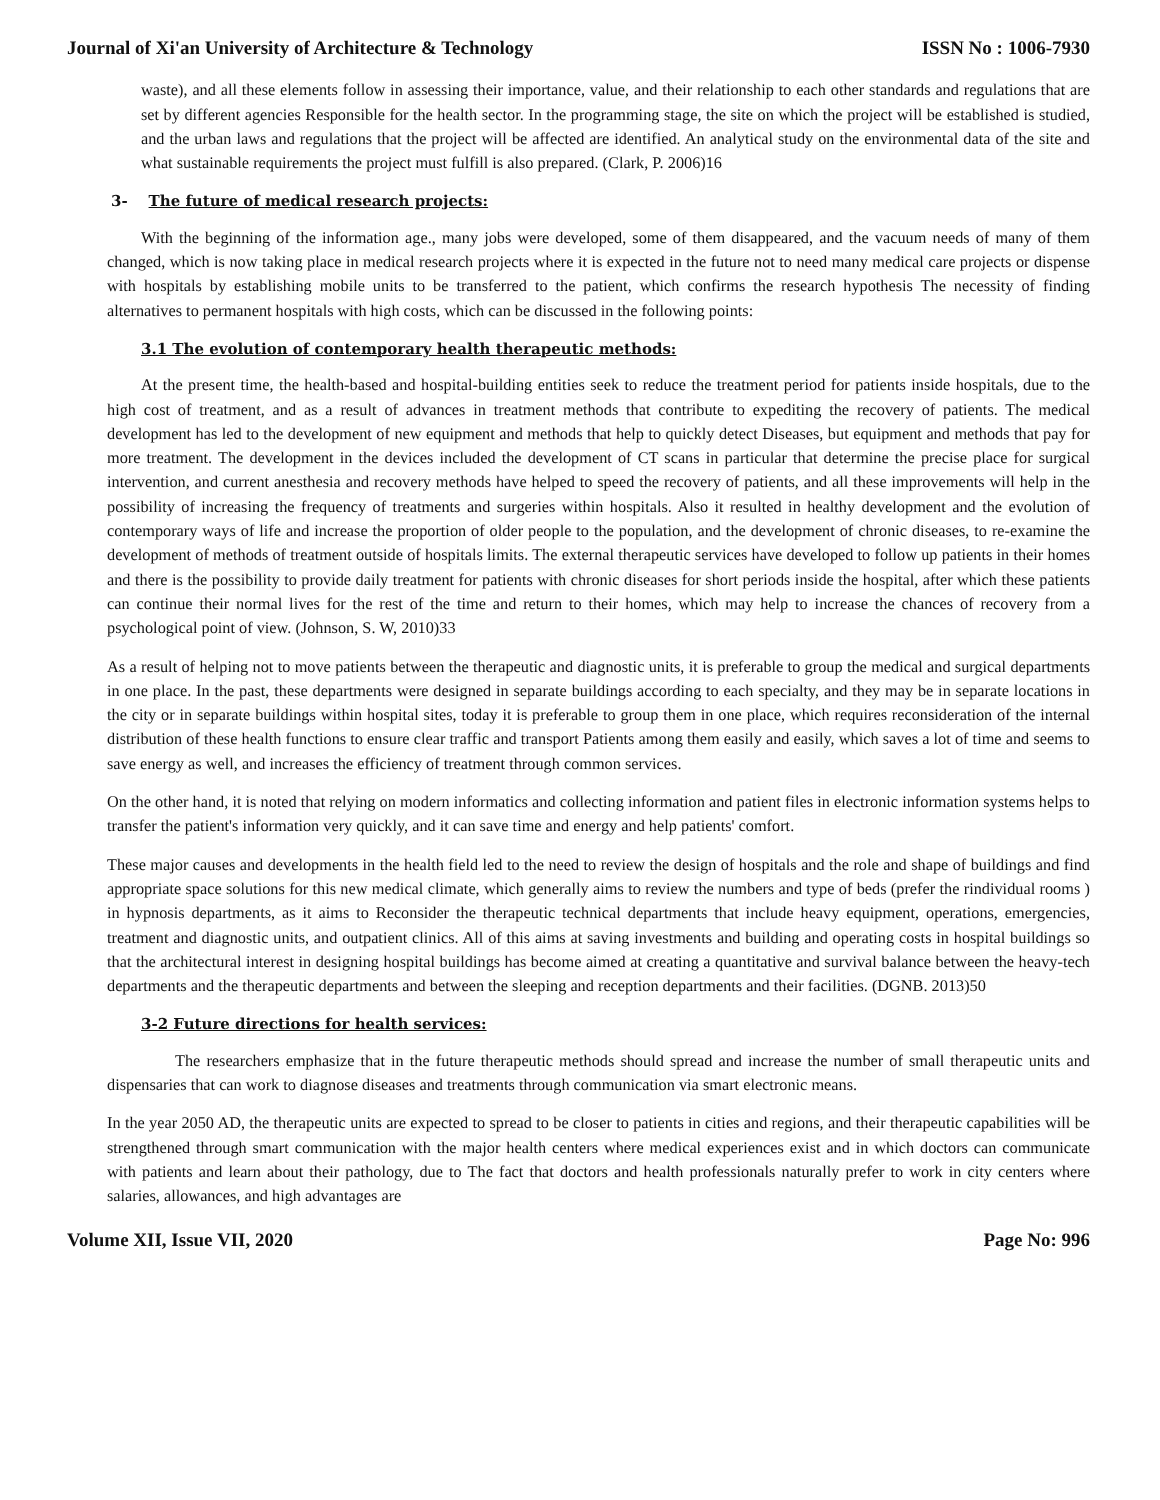Journal of Xi'an University of Architecture & Technology ISSN No : 1006-7930
waste), and all these elements follow in assessing their importance, value, and their relationship to each other standards and regulations that are set by different agencies Responsible for the health sector. In the programming stage, the site on which the project will be established is studied, and the urban laws and regulations that the project will be affected are identified. An analytical study on the environmental data of the site and what sustainable requirements the project must fulfill is also prepared. (Clark, P. 2006)16
3- The future of medical research projects:
With the beginning of the information age., many jobs were developed, some of them disappeared, and the vacuum needs of many of them changed, which is now taking place in medical research projects where it is expected in the future not to need many medical care projects or dispense with hospitals by establishing mobile units to be transferred to the patient, which confirms the research hypothesis The necessity of finding alternatives to permanent hospitals with high costs, which can be discussed in the following points:
3.1 The evolution of contemporary health therapeutic methods:
At the present time, the health-based and hospital-building entities seek to reduce the treatment period for patients inside hospitals, due to the high cost of treatment, and as a result of advances in treatment methods that contribute to expediting the recovery of patients. The medical development has led to the development of new equipment and methods that help to quickly detect Diseases, but equipment and methods that pay for more treatment. The development in the devices included the development of CT scans in particular that determine the precise place for surgical intervention, and current anesthesia and recovery methods have helped to speed the recovery of patients, and all these improvements will help in the possibility of increasing the frequency of treatments and surgeries within hospitals. Also it resulted in healthy development and the evolution of contemporary ways of life and increase the proportion of older people to the population, and the development of chronic diseases, to re-examine the development of methods of treatment outside of hospitals limits. The external therapeutic services have developed to follow up patients in their homes and there is the possibility to provide daily treatment for patients with chronic diseases for short periods inside the hospital, after which these patients can continue their normal lives for the rest of the time and return to their homes, which may help to increase the chances of recovery from a psychological point of view. (Johnson, S. W, 2010)33
As a result of helping not to move patients between the therapeutic and diagnostic units, it is preferable to group the medical and surgical departments in one place. In the past, these departments were designed in separate buildings according to each specialty, and they may be in separate locations in the city or in separate buildings within hospital sites, today it is preferable to group them in one place, which requires reconsideration of the internal distribution of these health functions to ensure clear traffic and transport Patients among them easily and easily, which saves a lot of time and seems to save energy as well, and increases the efficiency of treatment through common services.
On the other hand, it is noted that relying on modern informatics and collecting information and patient files in electronic information systems helps to transfer the patient's information very quickly, and it can save time and energy and help patients' comfort.
These major causes and developments in the health field led to the need to review the design of hospitals and the role and shape of buildings and find appropriate space solutions for this new medical climate, which generally aims to review the numbers and type of beds (prefer the rindividual rooms ) in hypnosis departments, as it aims to Reconsider the therapeutic technical departments that include heavy equipment, operations, emergencies, treatment and diagnostic units, and outpatient clinics. All of this aims at saving investments and building and operating costs in hospital buildings so that the architectural interest in designing hospital buildings has become aimed at creating a quantitative and survival balance between the heavy-tech departments and the therapeutic departments and between the sleeping and reception departments and their facilities. (DGNB. 2013)50
3-2 Future directions for health services:
The researchers emphasize that in the future therapeutic methods should spread and increase the number of small therapeutic units and dispensaries that can work to diagnose diseases and treatments through communication via smart electronic means.
In the year 2050 AD, the therapeutic units are expected to spread to be closer to patients in cities and regions, and their therapeutic capabilities will be strengthened through smart communication with the major health centers where medical experiences exist and in which doctors can communicate with patients and learn about their pathology, due to The fact that doctors and health professionals naturally prefer to work in city centers where salaries, allowances, and high advantages are
Volume XII, Issue VII, 2020 Page No: 996